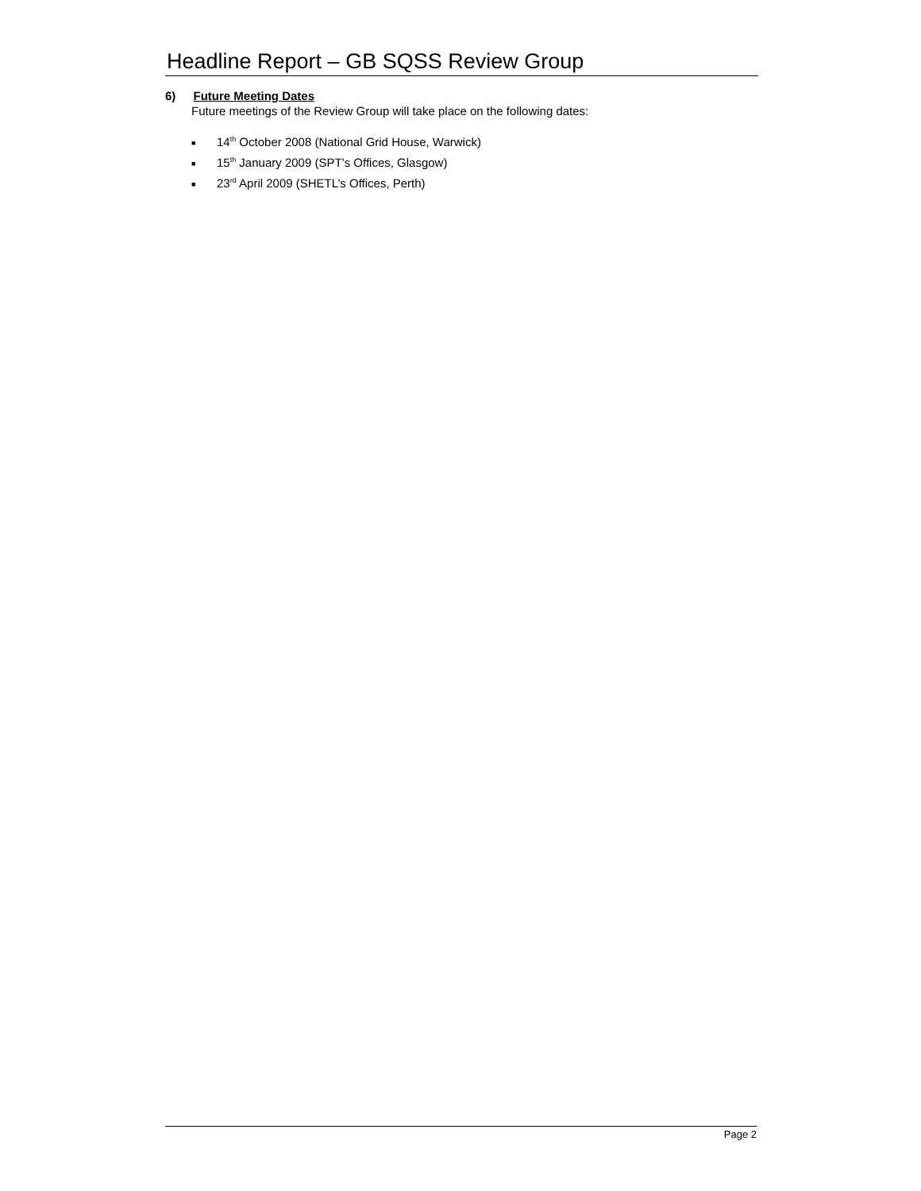Headline Report – GB SQSS Review Group
6) Future Meeting Dates
Future meetings of the Review Group will take place on the following dates:
■ 14<sup>th</sup> October 2008 (National Grid House, Warwick)
■ 15<sup>th</sup> January 2009 (SPT’s Offices, Glasgow)
■ 23<sup>rd</sup> April 2009 (SHETL’s Offices, Perth)
Page 2